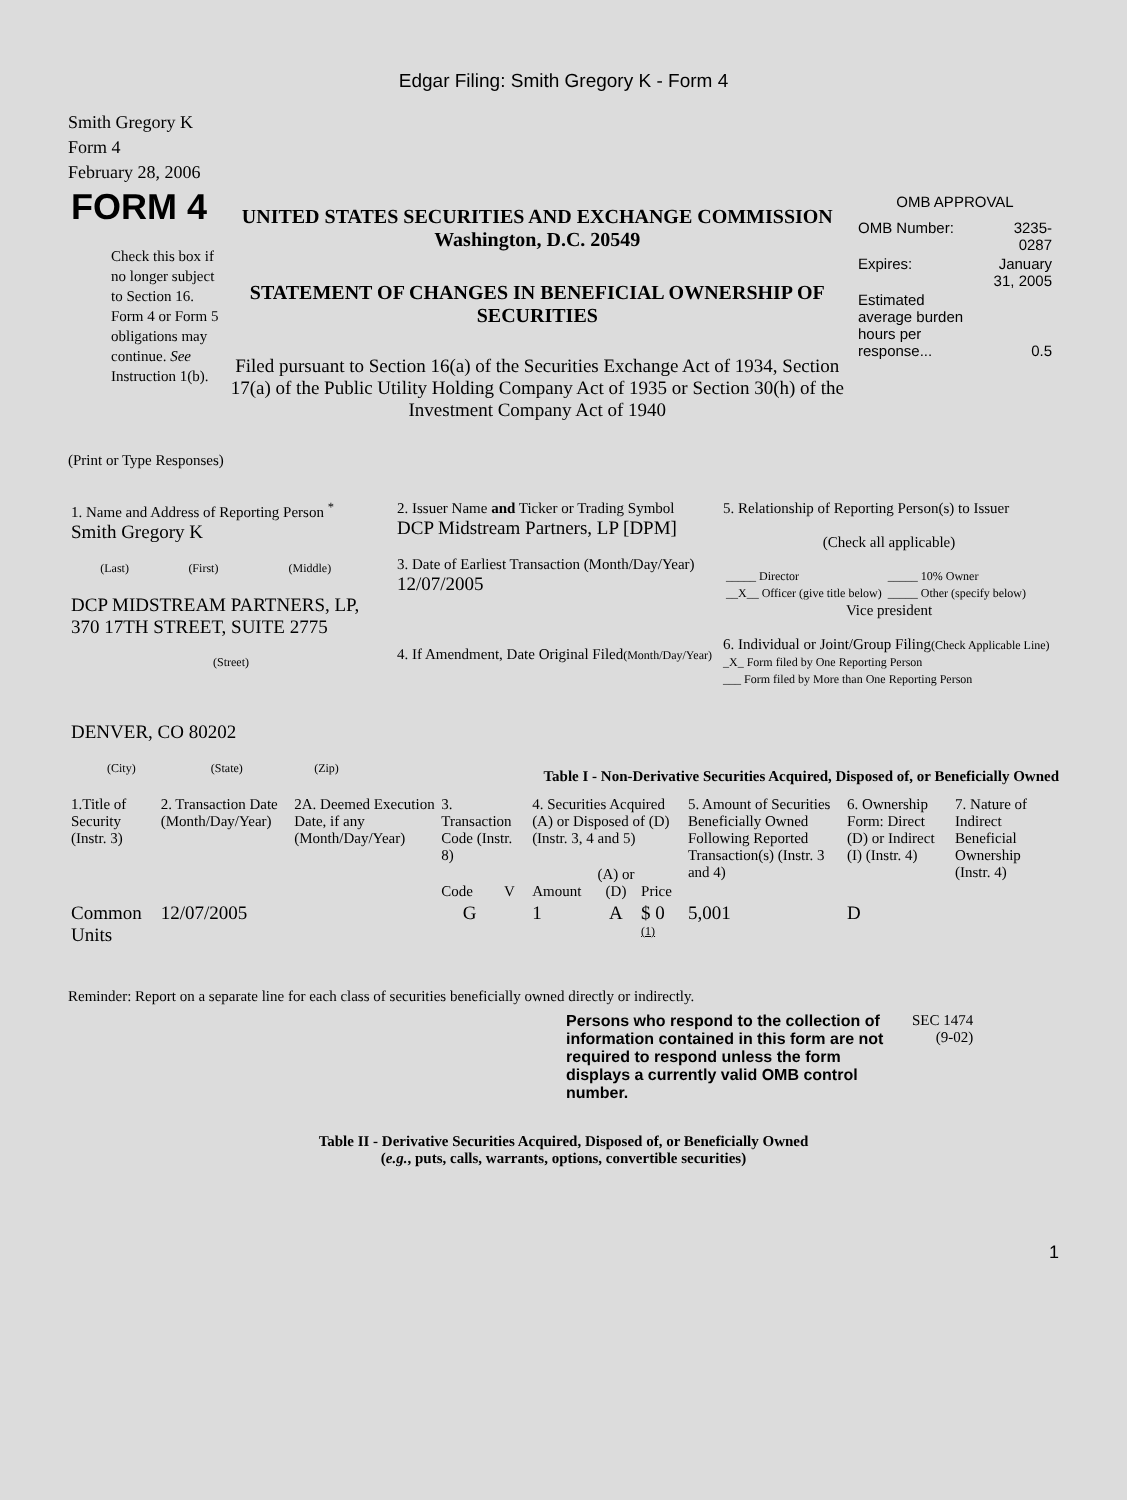Edgar Filing: Smith Gregory K - Form 4
Smith Gregory K
Form 4
February 28, 2006
| FORM 4 Check this box if no longer subject to Section 16. Form 4 or Form 5 obligations may continue. See Instruction 1(b). | UNITED STATES SECURITIES AND EXCHANGE COMMISSION Washington, D.C. 20549 STATEMENT OF CHANGES IN BENEFICIAL OWNERSHIP OF SECURITIES Filed pursuant to Section 16(a) of the Securities Exchange Act of 1934, Section 17(a) of the Public Utility Holding Company Act of 1935 or Section 30(h) of the Investment Company Act of 1940 | OMB APPROVAL / OMB Number: / 3235-0287 / / Expires: / January 31, 2005 / / Estimated average burden hours per response... / 0.5 / |
(Print or Type Responses)
| 1. Name and Address of Reporting Person <sup>*</sup> Smith Gregory K / (Last) / (First) / (Middle) / DCP MIDSTREAM PARTNERS, LP, 370 17TH STREET, SUITE 2775 (Street) DENVER, CO 80202 / (City) / (State) / (Zip) / | 2. Issuer Name and Ticker or Trading Symbol DCP Midstream Partners, LP [DPM] 3. Date of Earliest Transaction (Month/Day/Year) 12/07/2005 4. If Amendment, Date Original Filed (Month/Day/Year) | 5. Relationship of Reporting Person(s) to Issuer (Check all applicable) / _____ Director / _____ 10% Owner / / __X__ Officer (give title below) / _____ Other (specify below) / Vice president 6. Individual or Joint/Group Filing (Check Applicable Line) _X_ Form filed by One Reporting Person ___ Form filed by More than One Reporting Person |
Table I - Non-Derivative Securities Acquired, Disposed of, or Beneficially Owned
| 1.Title of Security (Instr. 3) | 2. Transaction Date (Month/Day/Year) | 2A. Deemed Execution Date, if any (Month/Day/Year) | 3. Transaction Code (Instr. 8) | | 4. Securities Acquired (A) or Disposed of (D) (Instr. 3, 4 and 5) | | | 5. Amount of Securities Beneficially Owned Following Reported Transaction(s) (Instr. 3 and 4) | 6. Ownership Form: Direct (D) or Indirect (I) (Instr. 4) | 7. Nature of Indirect Beneficial Ownership (Instr. 4) |
| | | | Code | V | Amount | (A) or (D) | Price | | | |
| Common Units | 12/07/2005 | | G | | 1 | A | $ 0 <sup>(1)</sup> | 5,001 | D | |
Reminder: Report on a separate line for each class of securities beneficially owned directly or indirectly.
| Persons who respond to the collection of information contained in this form are not required to respond unless the form displays a currently valid OMB control number. | SEC 1474 (9-02) |
Table II - Derivative Securities Acquired, Disposed of, or Beneficially Owned
(e.g., puts, calls, warrants, options, convertible securities)
1